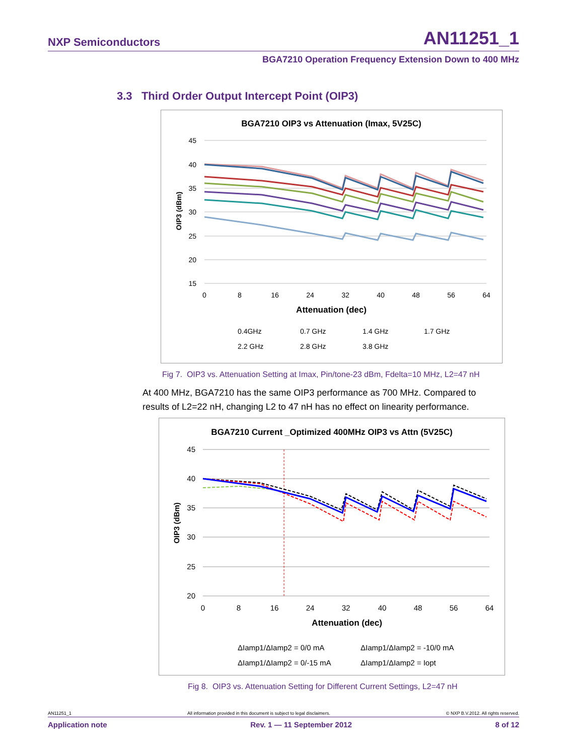NXP Semiconductors AN11251_1
BGA7210 Operation Frequency Extension Down to 400 MHz
3.3 Third Order Output Intercept Point (OIP3)
BGA7210 OIP3 vs Attenuation (Imax, 5V25C)
45
40
35
30
25
20
15
0
8
16
24
32
40
48
56
64
Attenuation (dec)
OIP3 (dBm)
0.4GHz
0.7 GHz
1.4 GHz
1.7 GHz
2.2 GHz
2.8 GHz
3.8 GHz
Fig 7. OIP3 vs. Attenuation Setting at Imax, Pin/tone-23 dBm, Fdelta=10 MHz, L2=47 nH
At 400 MHz, BGA7210 has the same OIP3 performance as 700 MHz. Compared to results of L2=22 nH, changing L2 to 47 nH has no effect on linearity performance.
BGA7210 Current _Optimized 400MHz OIP3 vs Attn (5V25C)
45
40
35
30
25
20
0
8
16
24
32
40
48
56
64
Attenuation (dec)
OIP3 (dBm)
ΔIamp1/ΔIamp2 = 0/0 mA
ΔIamp1/ΔIamp2 = -10/0 mA
ΔIamp1/ΔIamp2 = 0/-15 mA
ΔIamp1/ΔIamp2 = Iopt
Fig 8. OIP3 vs. Attenuation Setting for Different Current Settings, L2=47 nH
AN11251_1 All information provided in this document is subject to legal disclaimers. © NXP B.V.2012. All rights reserved.
Application note Rev. 1 — 11 September 2012 8 of 12